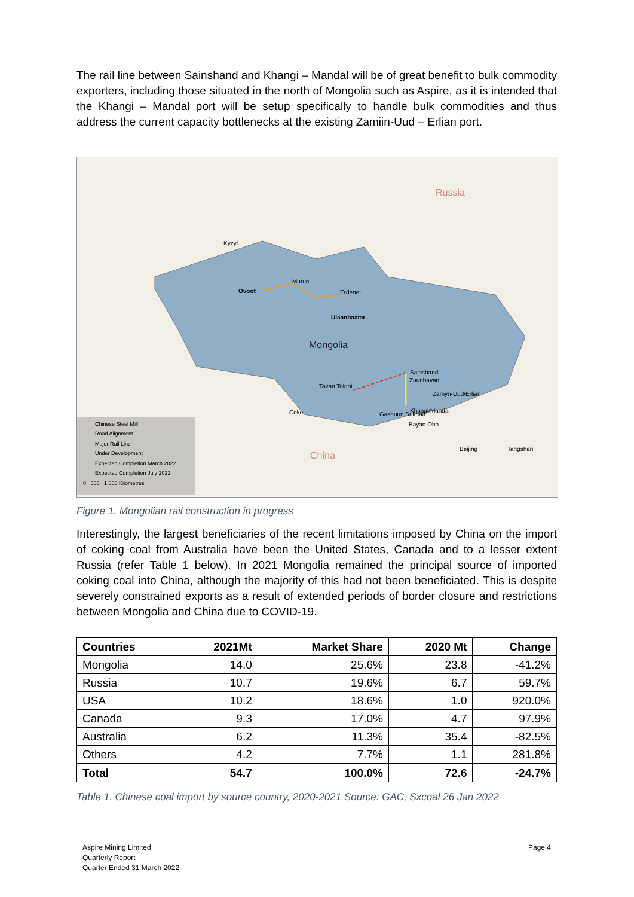The rail line between Sainshand and Khangi – Mandal will be of great benefit to bulk commodity exporters, including those situated in the north of Mongolia such as Aspire, as it is intended that the Khangi – Mandal port will be setup specifically to handle bulk commodities and thus address the current capacity bottlenecks at the existing Zamiin-Uud – Erlian port.
Russia
Mongolia
China
Kyzyl
Ovoot
Murun
Erdenet
Ulaanbaatar
Sainshand
Zuunbayan
Zamyn-Uud/Erlian
Tavan Tolgoi
Ceke Gashuun Sukhait
Khangi/Mandal
Bayan Obo
Beijing Tangshan
Chinese Steel Mill
Road Alignment
Major Rail Line
Under Development
Expected Completion March 2022
Expected Completion July 2022
0 500 1,000 Kilometres
Figure 1. Mongolian rail construction in progress
Interestingly, the largest beneficiaries of the recent limitations imposed by China on the import of coking coal from Australia have been the United States, Canada and to a lesser extent Russia (refer Table 1 below). In 2021 Mongolia remained the principal source of imported coking coal into China, although the majority of this had not been beneficiated. This is despite severely constrained exports as a result of extended periods of border closure and restrictions between Mongolia and China due to COVID-19.
| Countries | 2021Mt | Market Share | 2020 Mt | Change |
| --- | --- | --- | --- | --- |
| Mongolia | 14.0 | 25.6% | 23.8 | -41.2% |
| Russia | 10.7 | 19.6% | 6.7 | 59.7% |
| USA | 10.2 | 18.6% | 1.0 | 920.0% |
| Canada | 9.3 | 17.0% | 4.7 | 97.9% |
| Australia | 6.2 | 11.3% | 35.4 | -82.5% |
| Others | 4.2 | 7.7% | 1.1 | 281.8% |
| Total | 54.7 | 100.0% | 72.6 | -24.7% |
Table 1. Chinese coal import by source country, 2020-2021 Source: GAC, Sxcoal 26 Jan 2022
Aspire Mining Limited
Quarterly Report
Quarter Ended 31 March 2022
Page 4